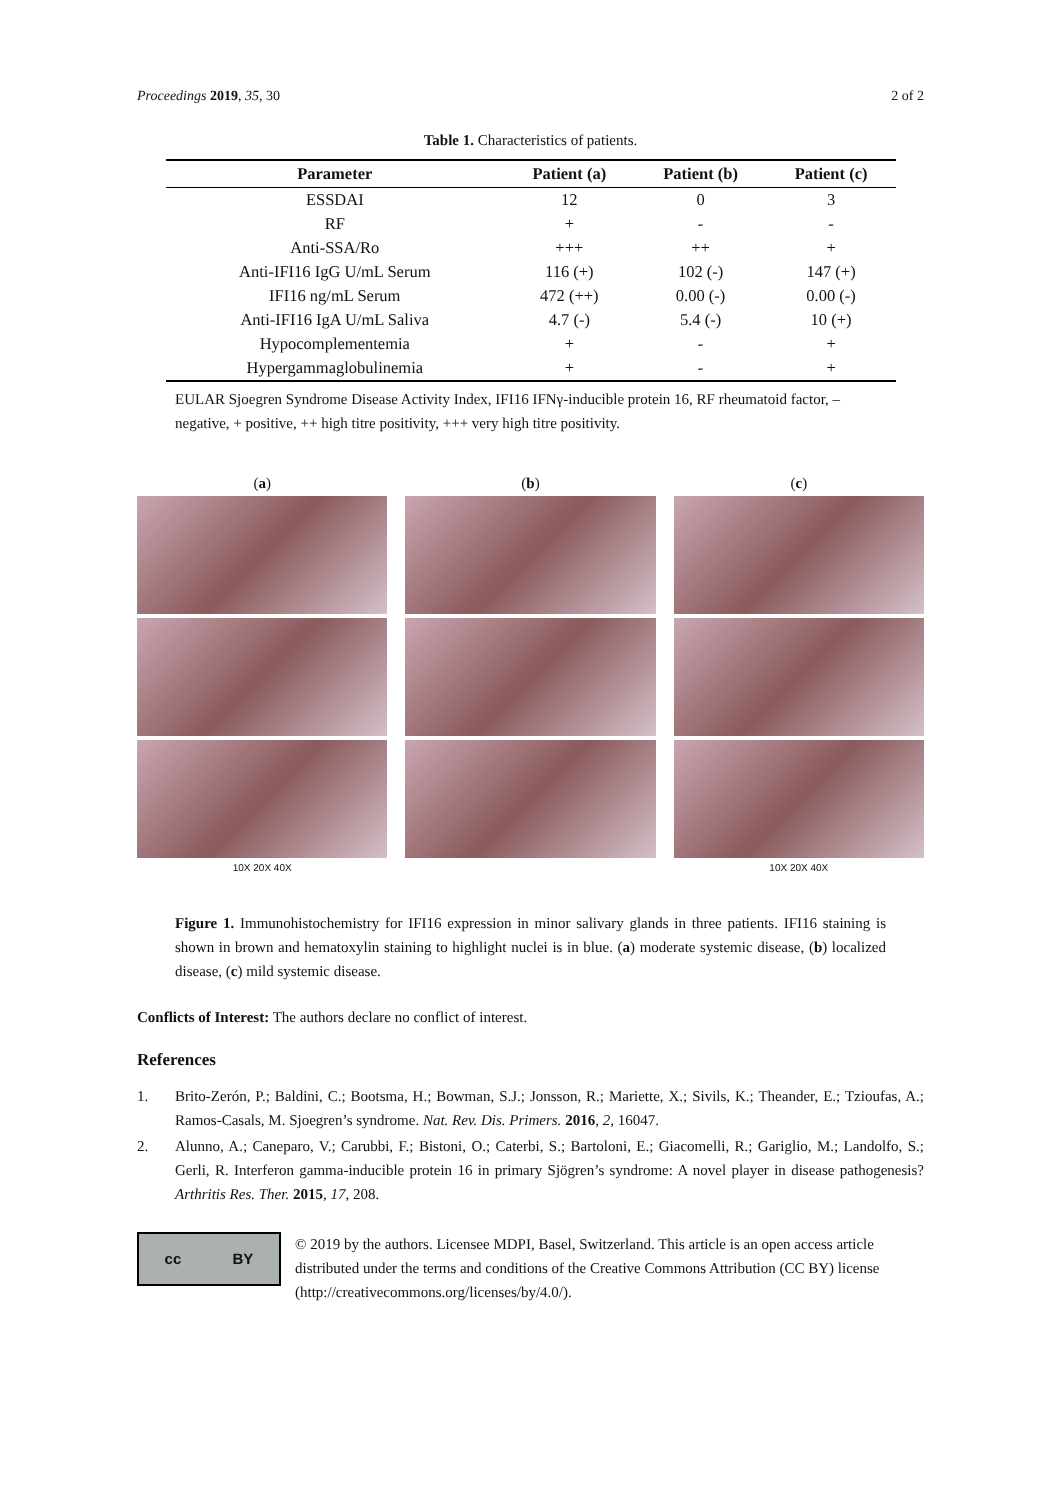Proceedings 2019, 35, 30 2 of 2
Table 1. Characteristics of patients.
| Parameter | Patient (a) | Patient (b) | Patient (c) |
| --- | --- | --- | --- |
| ESSDAI | 12 | 0 | 3 |
| RF | + | - | - |
| Anti-SSA/Ro | +++ | ++ | + |
| Anti-IFI16 IgG U/mL Serum | 116 (+) | 102 (-) | 147 (+) |
| IFI16 ng/mL Serum | 472 (++) | 0.00 (-) | 0.00 (-) |
| Anti-IFI16 IgA U/mL Saliva | 4.7 (-) | 5.4 (-) | 10 (+) |
| Hypocomplementemia | + | - | + |
| Hypergammaglobulinemia | + | - | + |
EULAR Sjoegren Syndrome Disease Activity Index, IFI16 IFNγ-inducible protein 16, RF rheumatoid factor, – negative, + positive, ++ high titre positivity, +++ very high titre positivity.
(a)
10X 20X 40X
(b) (c)
10X 20X 40X
Figure 1. Immunohistochemistry for IFI16 expression in minor salivary glands in three patients. IFI16 staining is shown in brown and hematoxylin staining to highlight nuclei is in blue. (a) moderate systemic disease, (b) localized disease, (c) mild systemic disease.
Conflicts of Interest: The authors declare no conflict of interest.
References
1. Brito-Zerón, P.; Baldini, C.; Bootsma, H.; Bowman, S.J.; Jonsson, R.; Mariette, X.; Sivils, K.; Theander, E.; Tzioufas, A.; Ramos-Casals, M. Sjoegren’s syndrome. Nat. Rev. Dis. Primers. 2016, 2, 16047.
2. Alunno, A.; Caneparo, V.; Carubbi, F.; Bistoni, O.; Caterbi, S.; Bartoloni, E.; Giacomelli, R.; Gariglio, M.; Landolfo, S.; Gerli, R. Interferon gamma-inducible protein 16 in primary Sjögren’s syndrome: A novel player in disease pathogenesis? Arthritis Res. Ther. 2015, 17, 208.
cc BY
© 2019 by the authors. Licensee MDPI, Basel, Switzerland. This article is an open access article distributed under the terms and conditions of the Creative Commons Attribution (CC BY) license (http://creativecommons.org/licenses/by/4.0/).